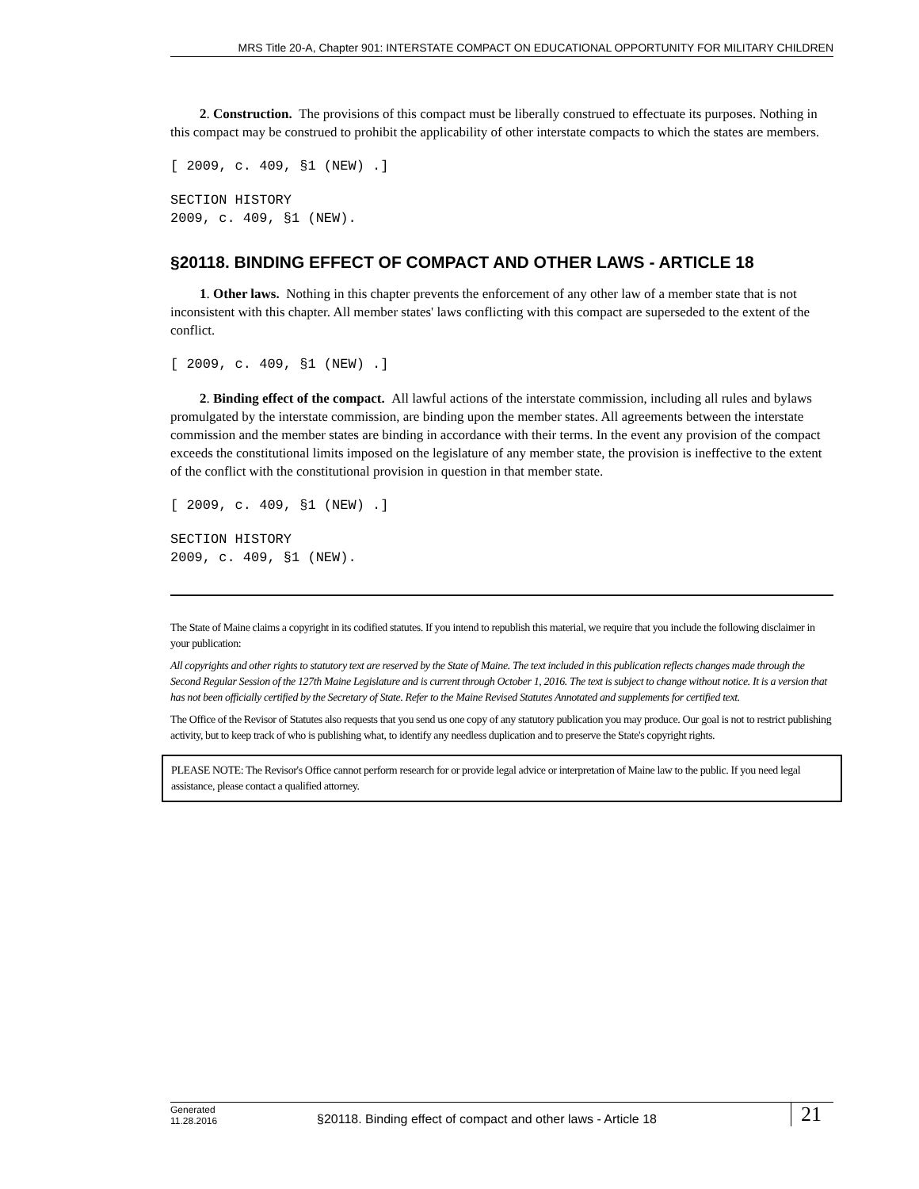MRS Title 20-A, Chapter 901: INTERSTATE COMPACT ON EDUCATIONAL OPPORTUNITY FOR MILITARY CHILDREN
2. Construction. The provisions of this compact must be liberally construed to effectuate its purposes. Nothing in this compact may be construed to prohibit the applicability of other interstate compacts to which the states are members.
[ 2009, c. 409, §1 (NEW) .]
SECTION HISTORY
2009, c. 409, §1 (NEW).
§20118. BINDING EFFECT OF COMPACT AND OTHER LAWS - ARTICLE 18
1. Other laws. Nothing in this chapter prevents the enforcement of any other law of a member state that is not inconsistent with this chapter. All member states' laws conflicting with this compact are superseded to the extent of the conflict.
[ 2009, c. 409, §1 (NEW) .]
2. Binding effect of the compact. All lawful actions of the interstate commission, including all rules and bylaws promulgated by the interstate commission, are binding upon the member states. All agreements between the interstate commission and the member states are binding in accordance with their terms. In the event any provision of the compact exceeds the constitutional limits imposed on the legislature of any member state, the provision is ineffective to the extent of the conflict with the constitutional provision in question in that member state.
[ 2009, c. 409, §1 (NEW) .]
SECTION HISTORY
2009, c. 409, §1 (NEW).
The State of Maine claims a copyright in its codified statutes. If you intend to republish this material, we require that you include the following disclaimer in your publication:
All copyrights and other rights to statutory text are reserved by the State of Maine. The text included in this publication reflects changes made through the Second Regular Session of the 127th Maine Legislature and is current through October 1, 2016. The text is subject to change without notice. It is a version that has not been officially certified by the Secretary of State. Refer to the Maine Revised Statutes Annotated and supplements for certified text.
The Office of the Revisor of Statutes also requests that you send us one copy of any statutory publication you may produce. Our goal is not to restrict publishing activity, but to keep track of who is publishing what, to identify any needless duplication and to preserve the State's copyright rights.
PLEASE NOTE: The Revisor's Office cannot perform research for or provide legal advice or interpretation of Maine law to the public. If you need legal assistance, please contact a qualified attorney.
Generated
11.28.2016
§20118. Binding effect of compact and other laws - Article 18
21